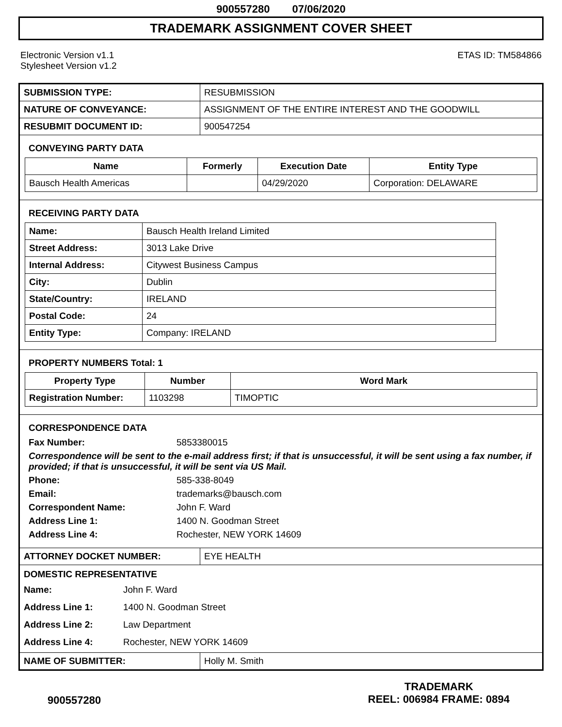900557280 07/06/2020
TRADEMARK ASSIGNMENT COVER SHEET
Electronic Version v1.1
Stylesheet Version v1.2
ETAS ID: TM584866
| SUBMISSION TYPE: | RESUBMISSION |
| NATURE OF CONVEYANCE: | ASSIGNMENT OF THE ENTIRE INTEREST AND THE GOODWILL |
| RESUBMIT DOCUMENT ID: | 900547254 |
CONVEYING PARTY DATA
| Name | Formerly | Execution Date | Entity Type |
| --- | --- | --- | --- |
| Bausch Health Americas | | 04/29/2020 | Corporation: DELAWARE |
RECEIVING PARTY DATA
| Name: | Bausch Health Ireland Limited |
| Street Address: | 3013 Lake Drive |
| Internal Address: | Citywest Business Campus |
| City: | Dublin |
| State/Country: | IRELAND |
| Postal Code: | 24 |
| Entity Type: | Company: IRELAND |
PROPERTY NUMBERS Total: 1
| Property Type | Number | Word Mark |
| --- | --- | --- |
| Registration Number: | 1103298 | TIMOPTIC |
CORRESPONDENCE DATA
Fax Number: 5853380015
Correspondence will be sent to the e-mail address first; if that is unsuccessful, it will be sent using a fax number, if provided; if that is unsuccessful, it will be sent via US Mail.
Phone: 585-338-8049 Email: trademarks@bausch.com Correspondent Name: John F. Ward Address Line 1: 1400 N. Goodman Street Address Line 4: Rochester, NEW YORK 14609
| ATTORNEY DOCKET NUMBER: | EYE HEALTH |
DOMESTIC REPRESENTATIVE
Name: John F. Ward Address Line 1: 1400 N. Goodman Street Address Line 2: Law Department Address Line 4: Rochester, NEW YORK 14609
| NAME OF SUBMITTER: | Holly M. Smith |
900557280
TRADEMARK
REEL: 006984 FRAME: 0894